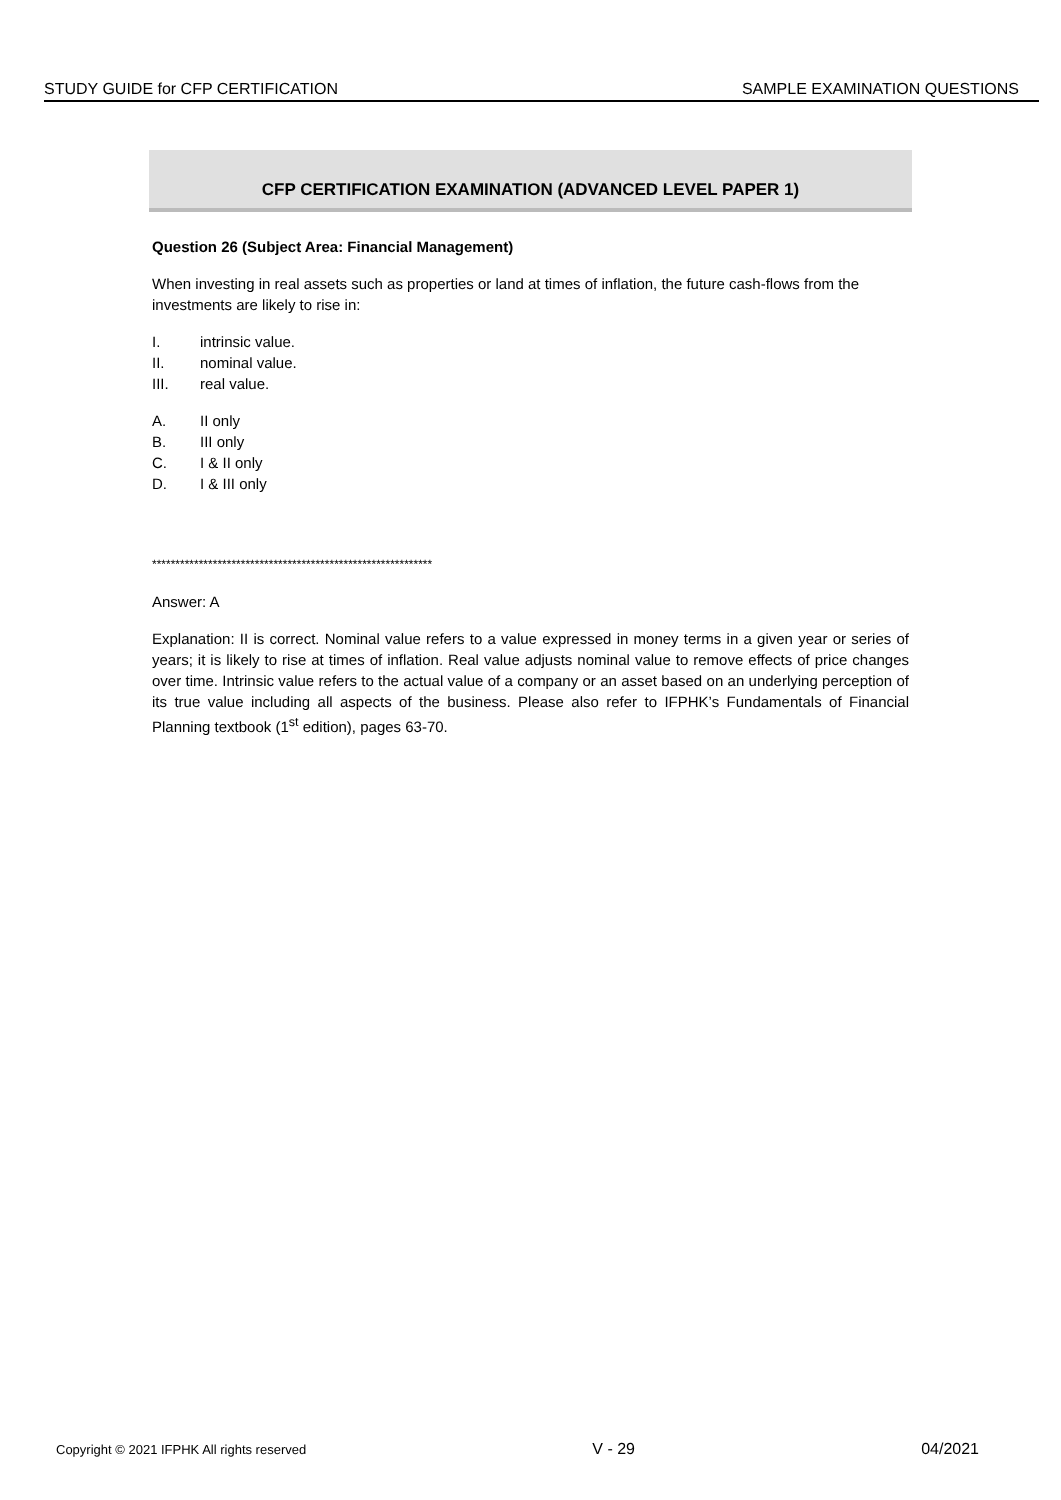STUDY GUIDE for CFP CERTIFICATION SAMPLE EXAMINATION QUESTIONS
CFP CERTIFICATION EXAMINATION (ADVANCED LEVEL PAPER 1)
Question 26 (Subject Area: Financial Management)
When investing in real assets such as properties or land at times of inflation, the future cash-flows from the investments are likely to rise in:
I. intrinsic value.
II. nominal value.
III. real value.
A. II only
B. III only
C. I & II only
D. I & III only
************************************************************
Answer: A
Explanation: II is correct. Nominal value refers to a value expressed in money terms in a given year or series of years; it is likely to rise at times of inflation. Real value adjusts nominal value to remove effects of price changes over time. Intrinsic value refers to the actual value of a company or an asset based on an underlying perception of its true value including all aspects of the business. Please also refer to IFPHK’s Fundamentals of Financial Planning textbook (1<sup>st</sup> edition), pages 63-70.
Copyright © 2021 IFPHK All rights reserved V - 29 04/2021